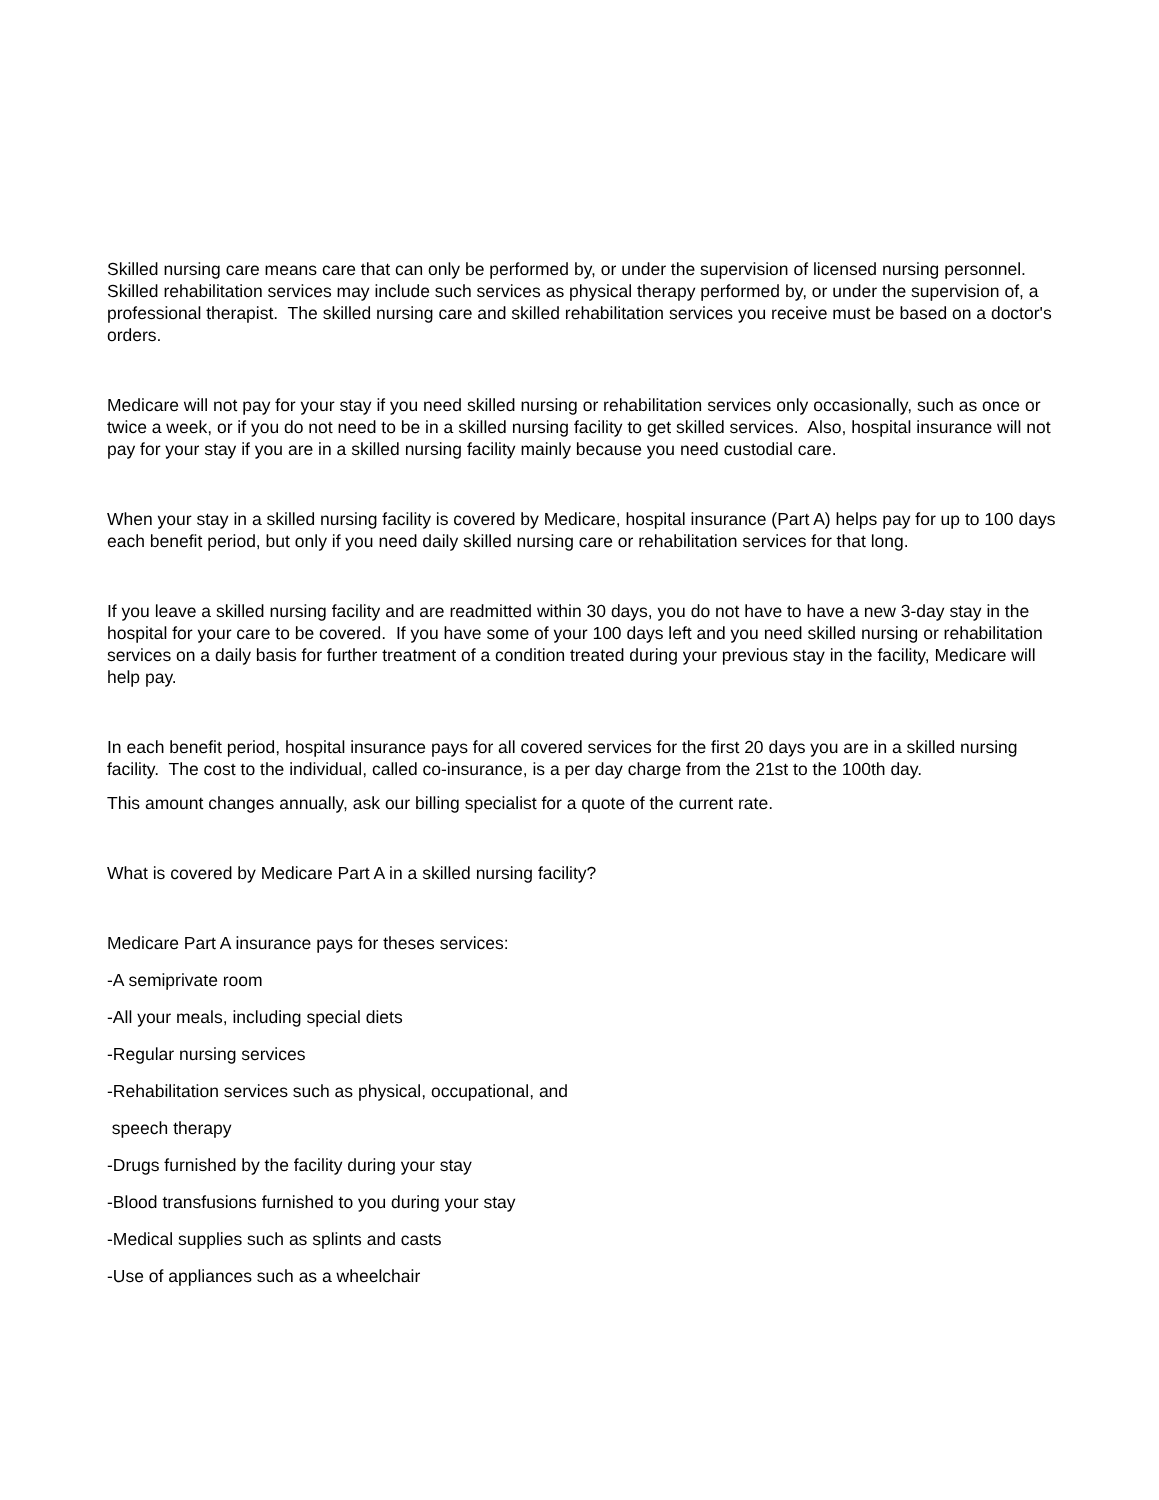Skilled nursing care means care that can only be performed by, or under the supervision of licensed nursing personnel. Skilled rehabilitation services may include such services as physical therapy performed by, or under the supervision of, a professional therapist. The skilled nursing care and skilled rehabilitation services you receive must be based on a doctor's orders.
Medicare will not pay for your stay if you need skilled nursing or rehabilitation services only occasionally, such as once or twice a week, or if you do not need to be in a skilled nursing facility to get skilled services. Also, hospital insurance will not pay for your stay if you are in a skilled nursing facility mainly because you need custodial care.
When your stay in a skilled nursing facility is covered by Medicare, hospital insurance (Part A) helps pay for up to 100 days each benefit period, but only if you need daily skilled nursing care or rehabilitation services for that long.
If you leave a skilled nursing facility and are readmitted within 30 days, you do not have to have a new 3-day stay in the hospital for your care to be covered. If you have some of your 100 days left and you need skilled nursing or rehabilitation services on a daily basis for further treatment of a condition treated during your previous stay in the facility, Medicare will help pay.
In each benefit period, hospital insurance pays for all covered services for the first 20 days you are in a skilled nursing facility. The cost to the individual, called co-insurance, is a per day charge from the 21st to the 100th day.
This amount changes annually, ask our billing specialist for a quote of the current rate.
What is covered by Medicare Part A in a skilled nursing facility?
Medicare Part A insurance pays for theses services:
-A semiprivate room
-All your meals, including special diets
-Regular nursing services
-Rehabilitation services such as physical, occupational, and
speech therapy
-Drugs furnished by the facility during your stay
-Blood transfusions furnished to you during your stay
-Medical supplies such as splints and casts
-Use of appliances such as a wheelchair